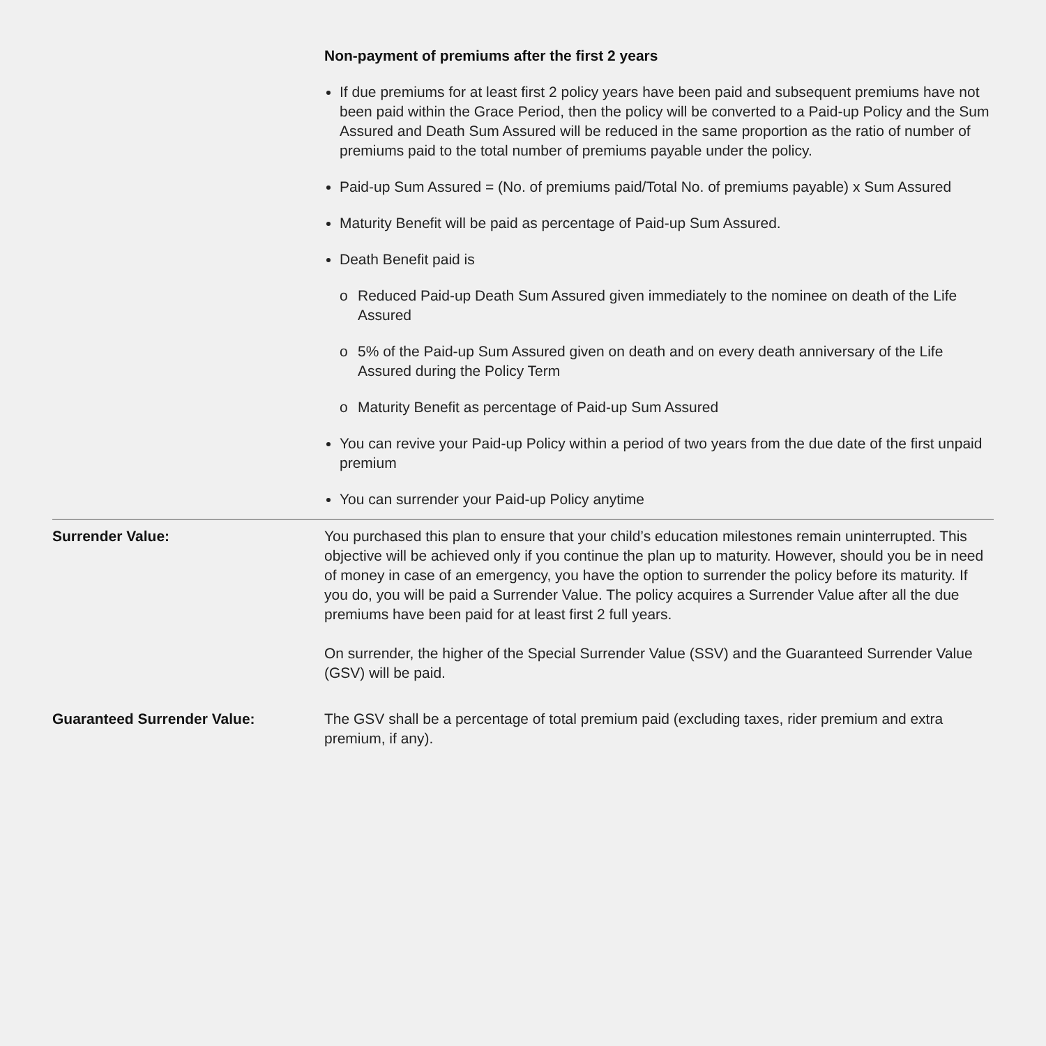Non-payment of premiums after the first 2 years
If due premiums for at least first 2 policy years have been paid and subsequent premiums have not been paid within the Grace Period, then the policy will be converted to a Paid-up Policy and the Sum Assured and Death Sum Assured will be reduced in the same proportion as the ratio of number of premiums paid to the total number of premiums payable under the policy.
Paid-up Sum Assured = (No. of premiums paid/Total No. of premiums payable) x Sum Assured
Maturity Benefit will be paid as percentage of Paid-up Sum Assured.
Death Benefit paid is
o Reduced Paid-up Death Sum Assured given immediately to the nominee on death of the Life Assured
o 5% of the Paid-up Sum Assured given on death and on every death anniversary of the Life Assured during the Policy Term
o Maturity Benefit as percentage of Paid-up Sum Assured
You can revive your Paid-up Policy within a period of two years from the due date of the first unpaid premium
You can surrender your Paid-up Policy anytime
Surrender Value: You purchased this plan to ensure that your child’s education milestones remain uninterrupted. This objective will be achieved only if you continue the plan up to maturity. However, should you be in need of money in case of an emergency, you have the option to surrender the policy before its maturity. If you do, you will be paid a Surrender Value. The policy acquires a Surrender Value after all the due premiums have been paid for at least first 2 full years.
On surrender, the higher of the Special Surrender Value (SSV) and the Guaranteed Surrender Value (GSV) will be paid.
Guaranteed Surrender Value: The GSV shall be a percentage of total premium paid (excluding taxes, rider premium and extra premium, if any).